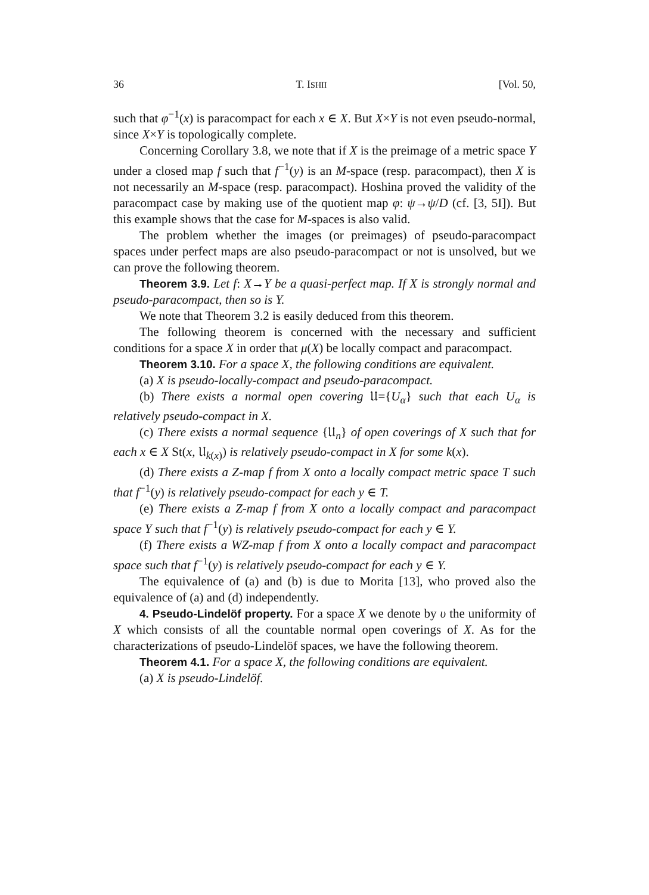36 T. ISHII [Vol. 50,
such that φ<sup>−1</sup>(x) is paracompact for each x ∈ X. But X×Y is not even pseudo-normal, since X×Y is topologically complete.
Concerning Corollary 3.8, we note that if X is the preimage of a metric space Y under a closed map f such that f<sup>−1</sup>(y) is an M-space (resp. paracompact), then X is not necessarily an M-space (resp. paracompact). Hoshina proved the validity of the paracompact case by making use of the quotient map φ: ψ→ψ/D (cf. [3, 5I]). But this example shows that the case for M-spaces is also valid.
The problem whether the images (or preimages) of pseudo-paracompact spaces under perfect maps are also pseudo-paracompact or not is unsolved, but we can prove the following theorem.
Theorem 3.9. Let f: X→Y be a quasi-perfect map. If X is strongly normal and pseudo-paracompact, then so is Y.
We note that Theorem 3.2 is easily deduced from this theorem.
The following theorem is concerned with the necessary and sufficient conditions for a space X in order that μ(X) be locally compact and paracompact.
Theorem 3.10. For a space X, the following conditions are equivalent.
(a) X is pseudo-locally-compact and pseudo-paracompact.
(b) There exists a normal open covering 𝔘={U<sub>α</sub>} such that each U<sub>α</sub> is relatively pseudo-compact in X.
(c) There exists a normal sequence {𝔘<sub>n</sub>} of open coverings of X such that for each x ∈ X St(x, 𝔘<sub>k(x)</sub>) is relatively pseudo-compact in X for some k(x).
(d) There exists a Z-map f from X onto a locally compact metric space T such that f<sup>−1</sup>(y) is relatively pseudo-compact for each y ∈ T.
(e) There exists a Z-map f from X onto a locally compact and paracompact space Y such that f<sup>−1</sup>(y) is relatively pseudo-compact for each y ∈ Y.
(f) There exists a WZ-map f from X onto a locally compact and paracompact space such that f<sup>−1</sup>(y) is relatively pseudo-compact for each y ∈ Y.
The equivalence of (a) and (b) is due to Morita [13], who proved also the equivalence of (a) and (d) independently.
4. Pseudo-Lindelöf property. For a space X we denote by υ the uniformity of X which consists of all the countable normal open coverings of X. As for the characterizations of pseudo-Lindelöf spaces, we have the following theorem.
Theorem 4.1. For a space X, the following conditions are equivalent.
(a) X is pseudo-Lindelöf.